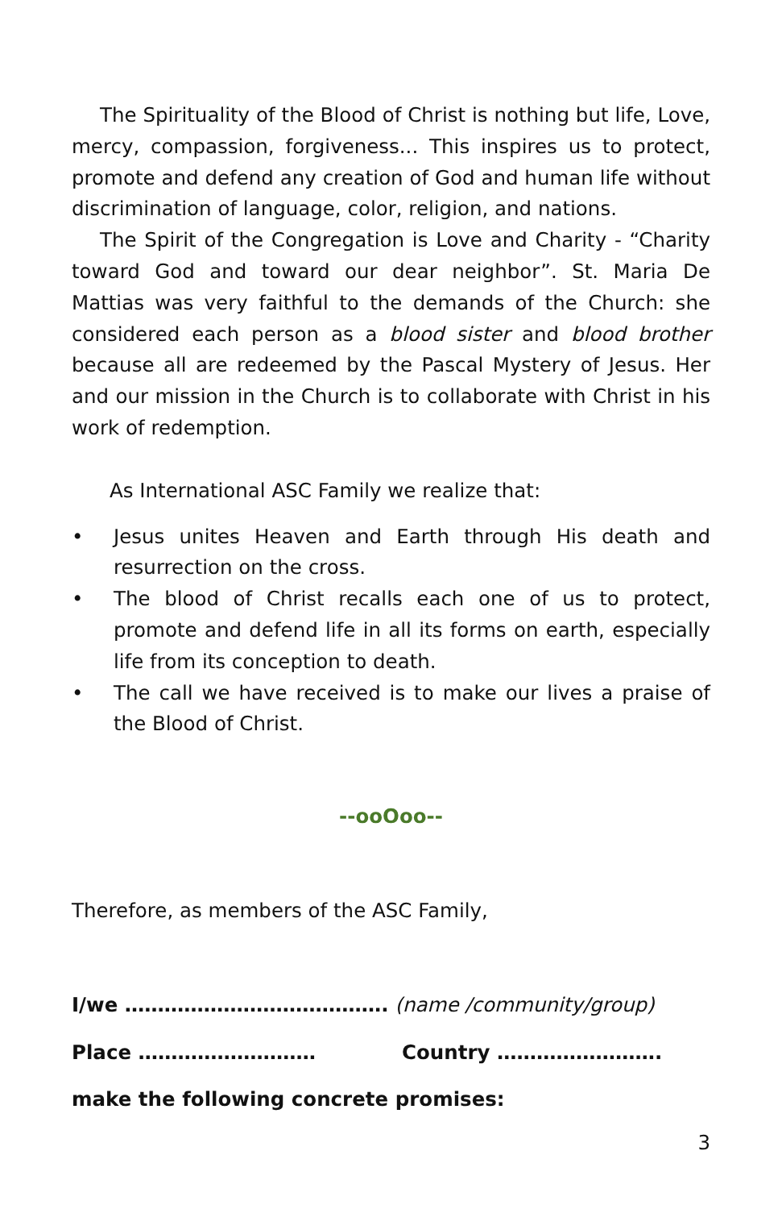The Spirituality of the Blood of Christ is nothing but life, Love, mercy, compassion, forgiveness... This inspires us to protect, promote and defend any creation of God and human life without discrimination of language, color, religion, and nations.
The Spirit of the Congregation is Love and Charity - “Charity toward God and toward our dear neighbor”. St. Maria De Mattias was very faithful to the demands of the Church: she considered each person as a blood sister and blood brother because all are redeemed by the Pascal Mystery of Jesus. Her and our mission in the Church is to collaborate with Christ in his work of redemption.
As International ASC Family we realize that:
• Jesus unites Heaven and Earth through His death and resurrection on the cross.
• The blood of Christ recalls each one of us to protect, promote and defend life in all its forms on earth, especially life from its conception to death.
• The call we have received is to make our lives a praise of the Blood of Christ.
--ooOoo--
Therefore, as members of the ASC Family,
I/we …………………………………. (name /community/group)
Place ……………………… Country …………………….
make the following concrete promises:
3